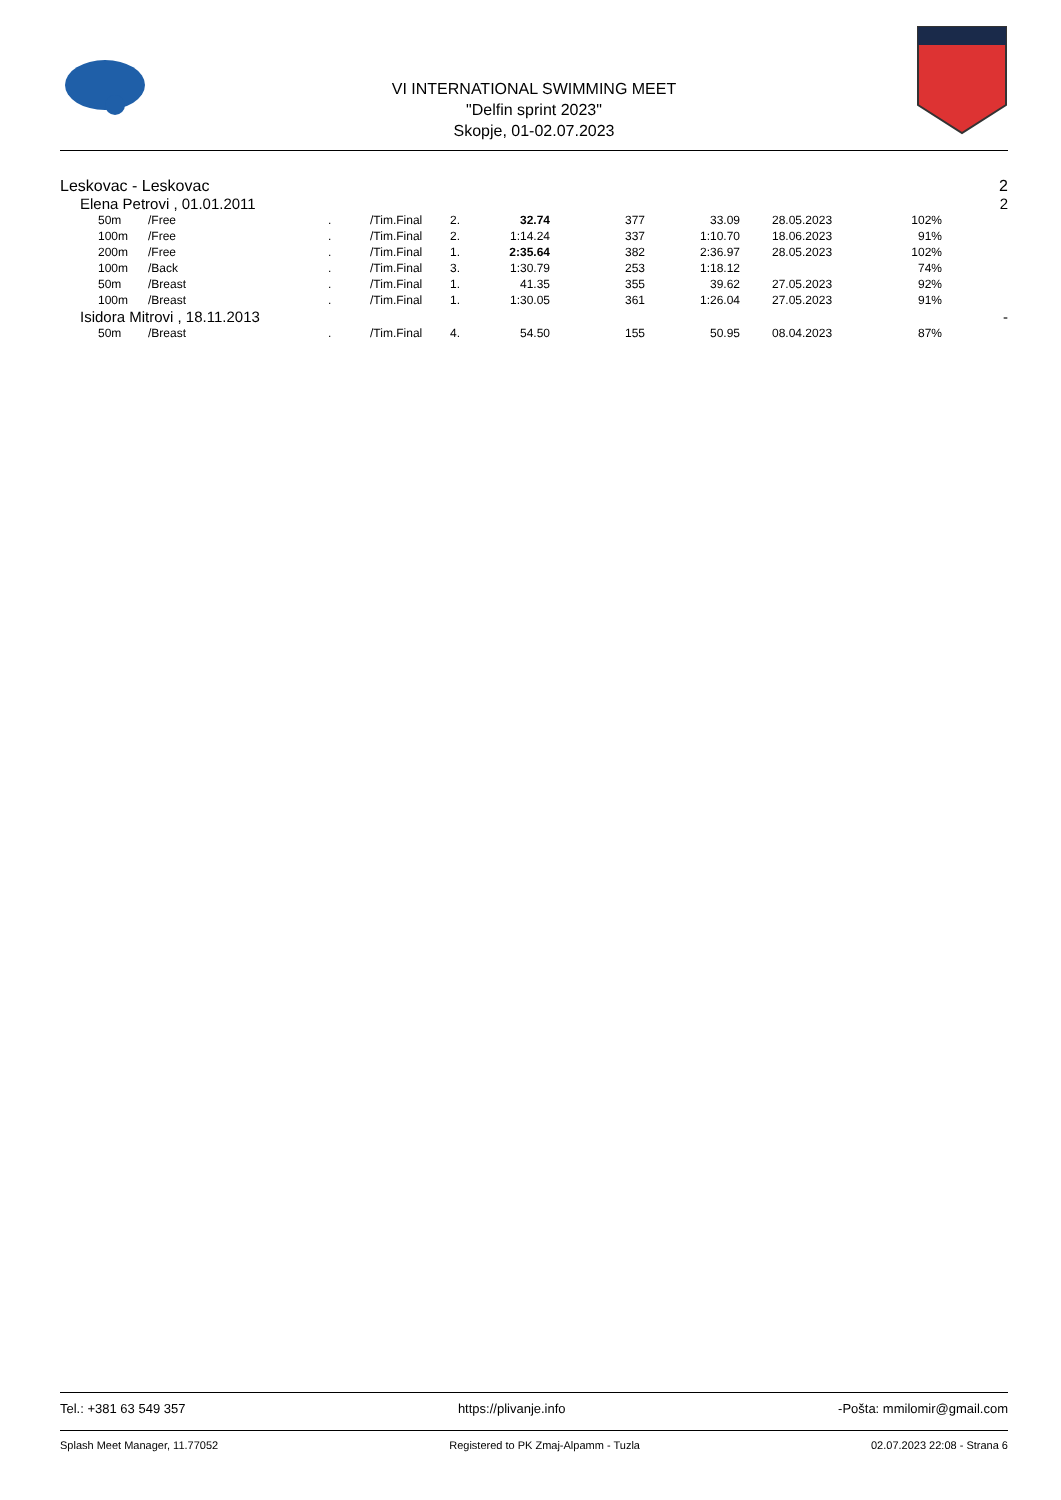VI INTERNATIONAL SWIMMING MEET
"Delfin sprint 2023"
Skopje, 01-02.07.2023
Leskovac - Leskovac 2
Elena Petrovi , 01.01.2011 2
| | 50m | /Free | . | /Tim.Final | 2. | 32.74 | 377 | 33.09 | 28.05.2023 | 102% | |
| | 100m | /Free | . | /Tim.Final | 2. | 1:14.24 | 337 | 1:10.70 | 18.06.2023 | 91% | |
| | 200m | /Free | . | /Tim.Final | 1. | 2:35.64 | 382 | 2:36.97 | 28.05.2023 | 102% | |
| | 100m | /Back | . | /Tim.Final | 3. | 1:30.79 | 253 | 1:18.12 | | 74% | |
| | 50m | /Breast | . | /Tim.Final | 1. | 41.35 | 355 | 39.62 | 27.05.2023 | 92% | |
| | 100m | /Breast | . | /Tim.Final | 1. | 1:30.05 | 361 | 1:26.04 | 27.05.2023 | 91% | |
Isidora Mitrovi , 18.11.2013 -
| | 50m | /Breast | . | /Tim.Final | 4. | 54.50 | 155 | 50.95 | 08.04.2023 | 87% | |
Tel.: +381 63 549 357 https://plivanje.info -Pošta: mmilomir@gmail.com
Splash Meet Manager, 11.77052 Registered to PK Zmaj-Alpamm - Tuzla 02.07.2023 22:08 - Strana 6